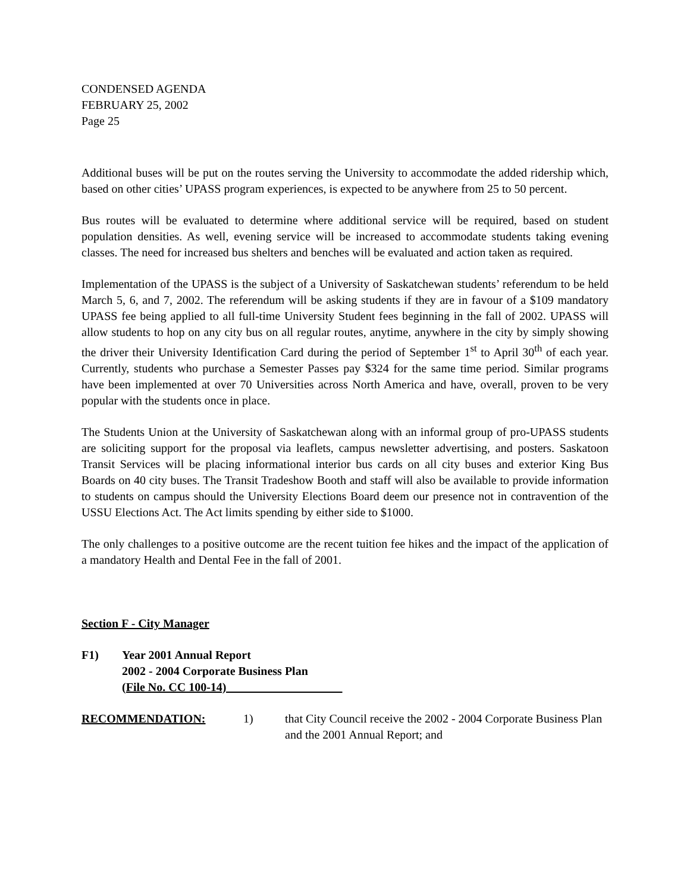CONDENSED AGENDA
FEBRUARY 25, 2002
Page 25
Additional buses will be put on the routes serving the University to accommodate the added ridership which, based on other cities’ UPASS program experiences, is expected to be anywhere from 25 to 50 percent.
Bus routes will be evaluated to determine where additional service will be required, based on student population densities. As well, evening service will be increased to accommodate students taking evening classes. The need for increased bus shelters and benches will be evaluated and action taken as required.
Implementation of the UPASS is the subject of a University of Saskatchewan students’ referendum to be held March 5, 6, and 7, 2002. The referendum will be asking students if they are in favour of a $109 mandatory UPASS fee being applied to all full-time University Student fees beginning in the fall of 2002. UPASS will allow students to hop on any city bus on all regular routes, anytime, anywhere in the city by simply showing the driver their University Identification Card during the period of September 1<sup>st</sup> to April 30<sup>th</sup> of each year. Currently, students who purchase a Semester Passes pay $324 for the same time period. Similar programs have been implemented at over 70 Universities across North America and have, overall, proven to be very popular with the students once in place.
The Students Union at the University of Saskatchewan along with an informal group of pro-UPASS students are soliciting support for the proposal via leaflets, campus newsletter advertising, and posters. Saskatoon Transit Services will be placing informational interior bus cards on all city buses and exterior King Bus Boards on 40 city buses. The Transit Tradeshow Booth and staff will also be available to provide information to students on campus should the University Elections Board deem our presence not in contravention of the USSU Elections Act. The Act limits spending by either side to $1000.
The only challenges to a positive outcome are the recent tuition fee hikes and the impact of the application of a mandatory Health and Dental Fee in the fall of 2001.
Section F - City Manager
F1) Year 2001 Annual Report
2002 - 2004 Corporate Business Plan
(File No. CC 100-14)
RECOMMENDATION: 1) that City Council receive the 2002 - 2004 Corporate Business Plan and the 2001 Annual Report; and